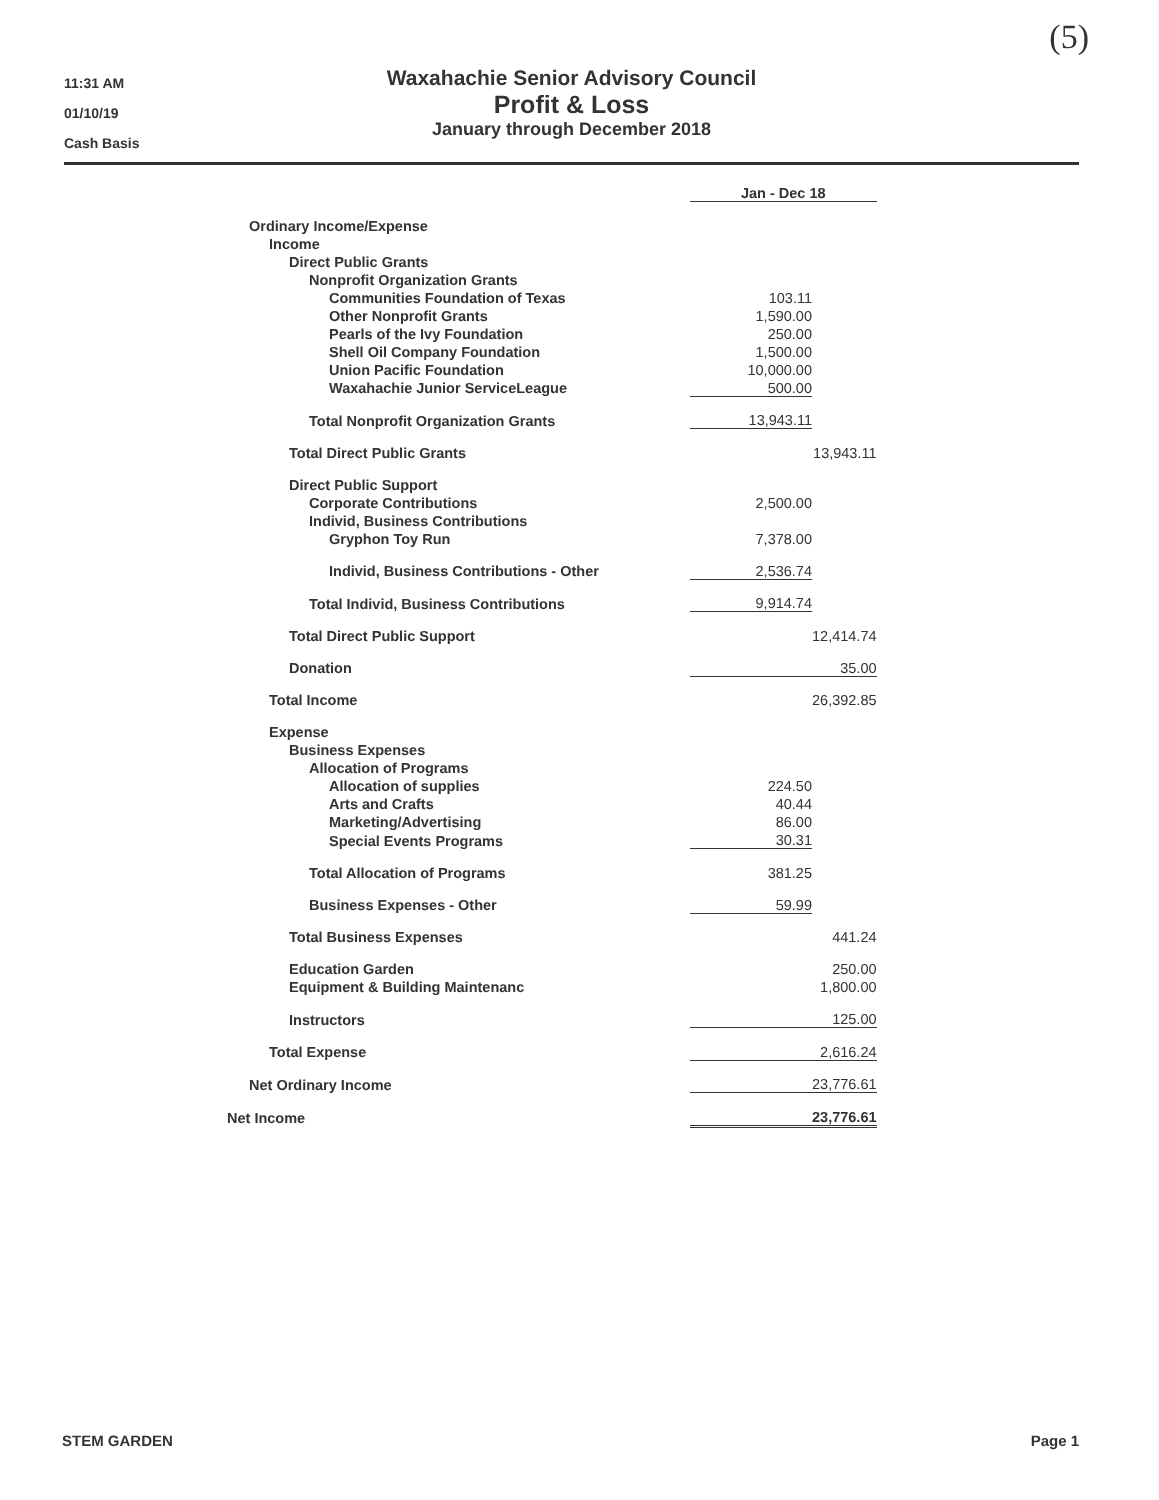(5)
11:31 AM
01/10/19
Cash Basis
Waxahachie Senior Advisory Council
Profit & Loss
January through December 2018
| | Jan - Dec 18 | | |
| Ordinary Income/Expense | | | |
| Income | | | |
| Direct Public Grants | | | |
| Nonprofit Organization Grants | | | |
| Communities Foundation of Texas | 103.11 | | |
| Other Nonprofit Grants | 1,590.00 | | |
| Pearls of the Ivy Foundation | 250.00 | | |
| Shell Oil Company Foundation | 1,500.00 | | |
| Union Pacific Foundation | 10,000.00 | | |
| Waxahachie Junior ServiceLeague | 500.00 | | |
| Total Nonprofit Organization Grants | 13,943.11 | | |
| Total Direct Public Grants | | | 13,943.11 |
| Direct Public Support | | | |
| Corporate Contributions | 2,500.00 | | |
| Individ, Business Contributions | | | |
| Gryphon Toy Run | 7,378.00 | | |
| Individ, Business Contributions - Other | 2,536.74 | | |
| Total Individ, Business Contributions | 9,914.74 | | |
| Total Direct Public Support | | | 12,414.74 |
| Donation | 35.00 | | |
| Total Income | | | 26,392.85 |
| Expense | | | |
| Business Expenses | | | |
| Allocation of Programs | | | |
| Allocation of supplies | 224.50 | | |
| Arts and Crafts | 40.44 | | |
| Marketing/Advertising | 86.00 | | |
| Special Events Programs | 30.31 | | |
| Total Allocation of Programs | 381.25 | | |
| Business Expenses - Other | 59.99 | | |
| Total Business Expenses | | | 441.24 |
| Education Garden | | | 250.00 |
| Equipment & Building Maintenanc | | | 1,800.00 |
| Instructors | 125.00 | | |
| Total Expense | 2,616.24 | | |
| Net Ordinary Income | 23,776.61 | | |
| Net Income | 23,776.61 | | |
STEM GARDEN Page 1